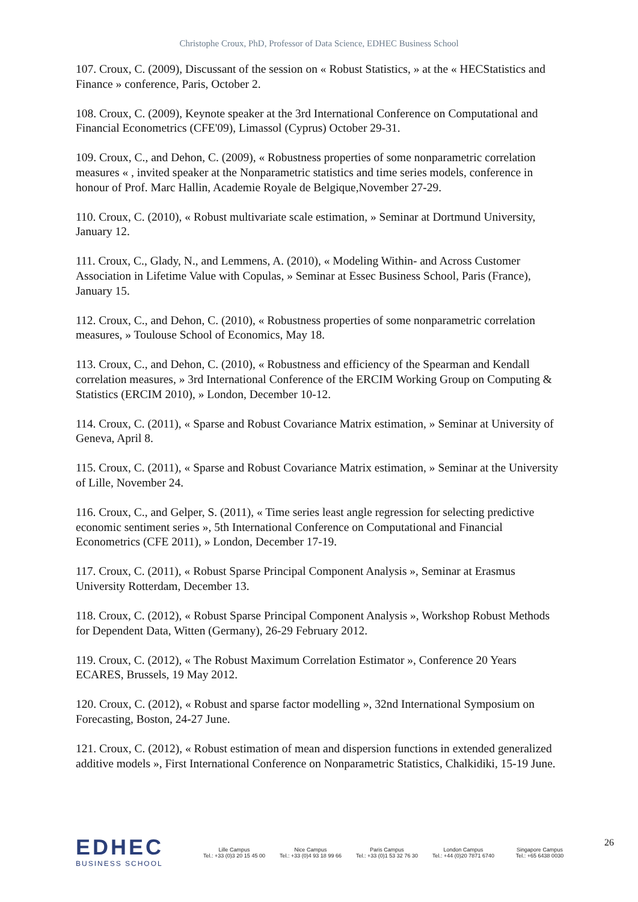Christophe Croux, PhD, Professor of Data Science, EDHEC Business School
107. Croux, C. (2009), Discussant of the session on « Robust Statistics, » at the « HECStatistics and Finance » conference, Paris, October 2.
108. Croux, C. (2009), Keynote speaker at the 3rd International Conference on Computational and Financial Econometrics (CFE'09), Limassol (Cyprus) October 29-31.
109. Croux, C., and Dehon, C. (2009), « Robustness properties of some nonparametric correlation measures « , invited speaker at the Nonparametric statistics and time series models, conference in honour of Prof. Marc Hallin, Academie Royale de Belgique,November 27-29.
110. Croux, C. (2010), « Robust multivariate scale estimation, » Seminar at Dortmund University, January 12.
111. Croux, C., Glady, N., and Lemmens, A. (2010), « Modeling Within- and Across Customer Association in Lifetime Value with Copulas, » Seminar at Essec Business School, Paris (France), January 15.
112. Croux, C., and Dehon, C. (2010), « Robustness properties of some nonparametric correlation measures, » Toulouse School of Economics, May 18.
113. Croux, C., and Dehon, C. (2010), « Robustness and efficiency of the Spearman and Kendall correlation measures, » 3rd International Conference of the ERCIM Working Group on Computing & Statistics (ERCIM 2010), » London, December 10-12.
114. Croux, C. (2011), « Sparse and Robust Covariance Matrix estimation, » Seminar at University of Geneva, April 8.
115. Croux, C. (2011), « Sparse and Robust Covariance Matrix estimation, » Seminar at the University of Lille, November 24.
116. Croux, C., and Gelper, S. (2011), « Time series least angle regression for selecting predictive economic sentiment series », 5th International Conference on Computational and Financial Econometrics (CFE 2011), » London, December 17-19.
117. Croux, C. (2011), « Robust Sparse Principal Component Analysis », Seminar at Erasmus University Rotterdam, December 13.
118. Croux, C. (2012), « Robust Sparse Principal Component Analysis », Workshop Robust Methods for Dependent Data, Witten (Germany), 26-29 February 2012.
119. Croux, C. (2012), « The Robust Maximum Correlation Estimator », Conference 20 Years ECARES, Brussels, 19 May 2012.
120. Croux, C. (2012), « Robust and sparse factor modelling », 32nd International Symposium on Forecasting, Boston, 24-27 June.
121. Croux, C. (2012), « Robust estimation of mean and dispersion functions in extended generalized additive models », First International Conference on Nonparametric Statistics, Chalkidiki, 15-19 June.
EDHEC
BUSINESS SCHOOL
Lille Campus
Tel.: +33 (0)3 20 15 45 00
Nice Campus
Tel.: +33 (0)4 93 18 99 66
Paris Campus
Tel.: +33 (0)1 53 32 76 30
London Campus
Tel.: +44 (0)20 7871 6740
Singapore Campus
Tel.: +65 6438 0030
26